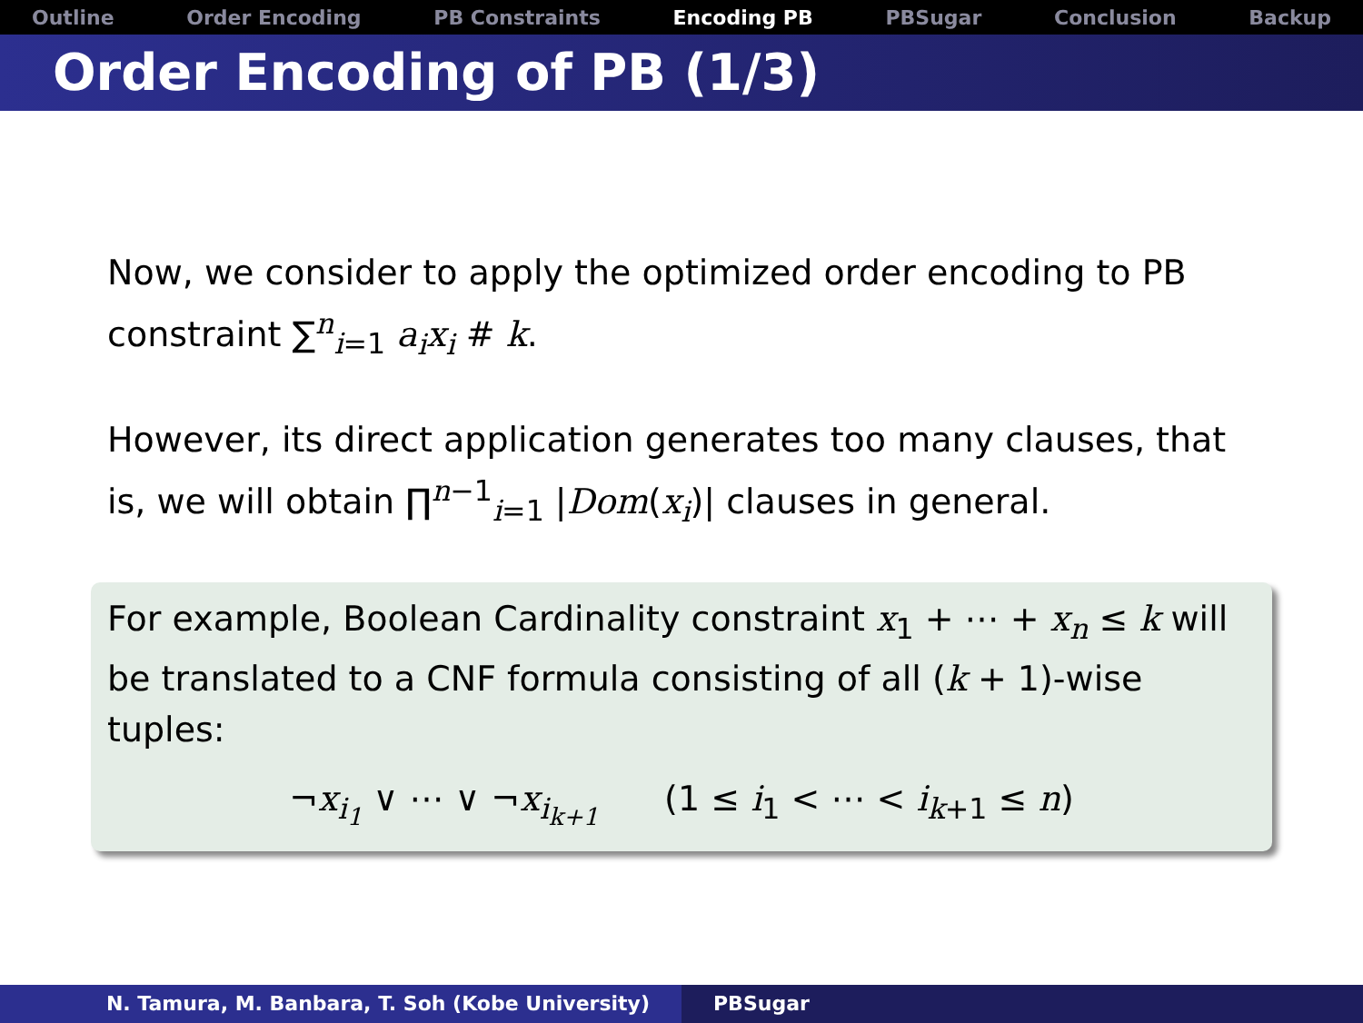Outline Order Encoding PB Constraints Encoding PB PBSugar Conclusion Backup
Order Encoding of PB (1/3)
Now, we consider to apply the optimized order encoding to PB constraint ∑<sup>n</sup><sub>i=1</sub> a<sub>i</sub>x<sub>i</sub> # k.
However, its direct application generates too many clauses, that is, we will obtain ∏<sup>n−1</sup><sub>i=1</sub> |Dom(x<sub>i</sub>)| clauses in general.
For example, Boolean Cardinality constraint x<sub>1</sub> + ⋯ + x<sub>n</sub> ≤ k will be translated to a CNF formula consisting of all (k + 1)-wise tuples:
¬x<sub>i<sub>1</sub></sub> ∨ ⋯ ∨ ¬x<sub>i<sub>k+1</sub></sub> (1 ≤ i<sub>1</sub> < ⋯ < i<sub>k+1</sub> ≤ n)
N. Tamura, M. Banbara, T. Soh (Kobe University) PBSugar